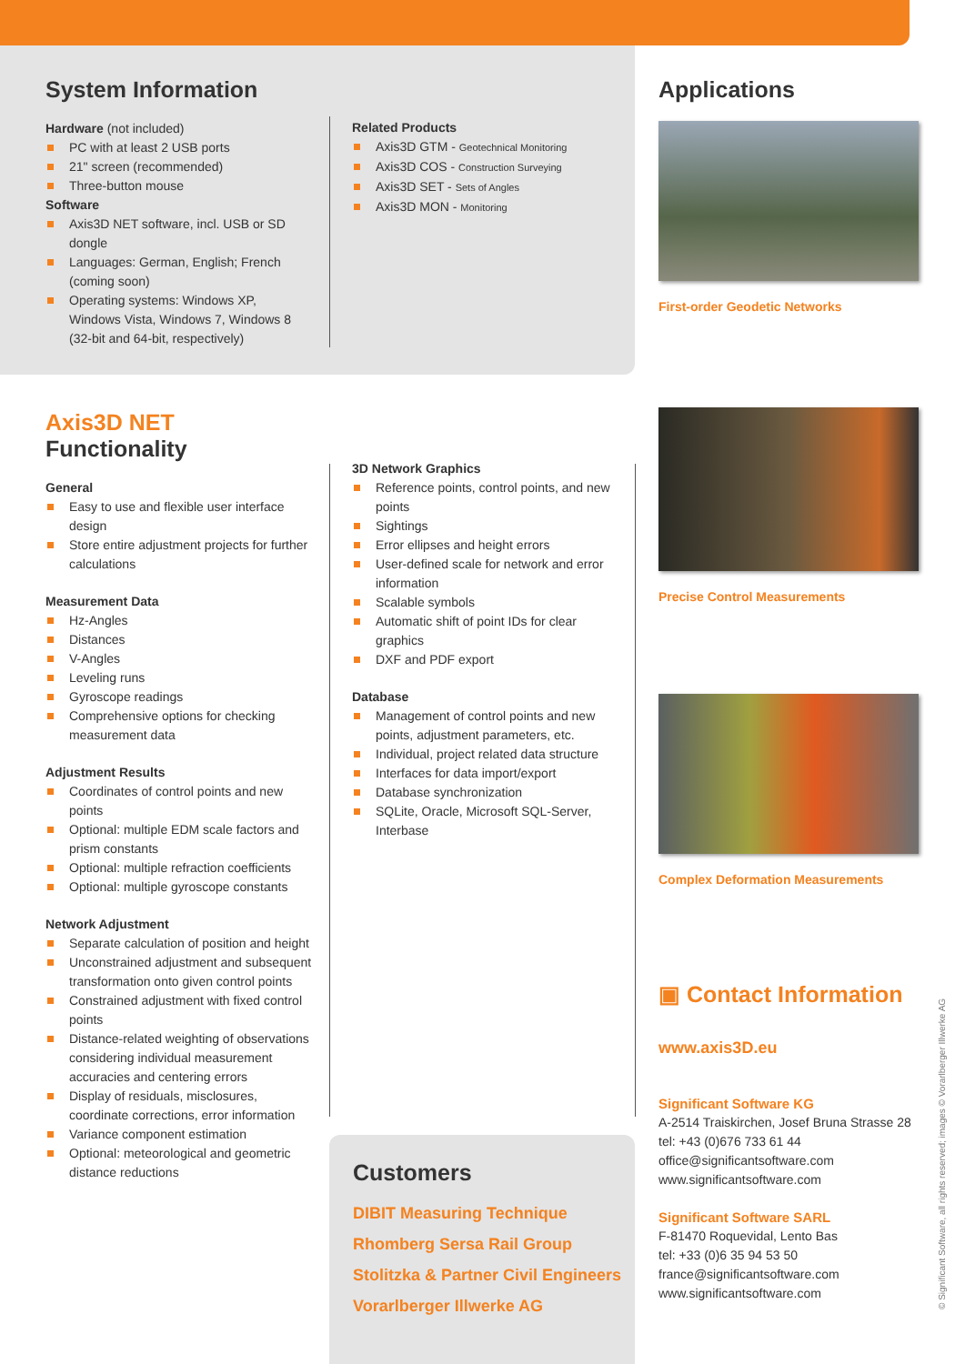System Information
Hardware (not included)
PC with at least 2 USB ports
21" screen (recommended)
Three-button mouse
Software
Axis3D NET software, incl. USB or SD dongle
Languages: German, English; French (coming soon)
Operating systems: Windows XP, Windows Vista, Windows 7, Windows 8 (32-bit and 64-bit, respectively)
Related Products
Axis3D GTM - Geotechnical Monitoring
Axis3D COS - Construction Surveying
Axis3D SET - Sets of Angles
Axis3D MON - Monitoring
Applications
First-order Geodetic Networks
Axis3D NET Functionality
General
Easy to use and flexible user interface design
Store entire adjustment projects for further calculations
Measurement Data
Hz-Angles
Distances
V-Angles
Leveling runs
Gyroscope readings
Comprehensive options for checking measurement data
Adjustment Results
Coordinates of control points and new points
Optional: multiple EDM scale factors and prism constants
Optional: multiple refraction coefficients
Optional: multiple gyroscope constants
Network Adjustment
Separate calculation of position and height
Unconstrained adjustment and subsequent transformation onto given control points
Constrained adjustment with fixed control points
Distance-related weighting of observations considering individual measurement accuracies and centering errors
Display of residuals, misclosures, coordinate corrections, error information
Variance component estimation
Optional: meteorological and geometric distance reductions
3D Network Graphics
Reference points, control points, and new points
Sightings
Error ellipses and height errors
User-defined scale for network and error information
Scalable symbols
Automatic shift of point IDs for clear graphics
DXF and PDF export
Database
Management of control points and new points, adjustment parameters, etc.
Individual, project related data structure
Interfaces for data import/export
Database synchronization
SQLite, Oracle, Microsoft SQL-Server, Interbase
Precise Control Measurements
Complex Deformation Measurements
Customers
DIBIT Measuring Technique
Rhomberg Sersa Rail Group
Stolitzka & Partner Civil Engineers
Vorarlberger Illwerke AG
▣ Contact Information
www.axis3D.eu
Significant Software KG
A-2514 Traiskirchen, Josef Bruna Strasse 28
tel: +43 (0)676 733 61 44
office@significantsoftware.com
www.significantsoftware.com
Significant Software SARL
F-81470 Roquevidal, Lento Bas
tel: +33 (0)6 35 94 53 50
france@significantsoftware.com
www.significantsoftware.com
© Significant Software, all rights reserved; images © Vorarlberger Illwerke AG